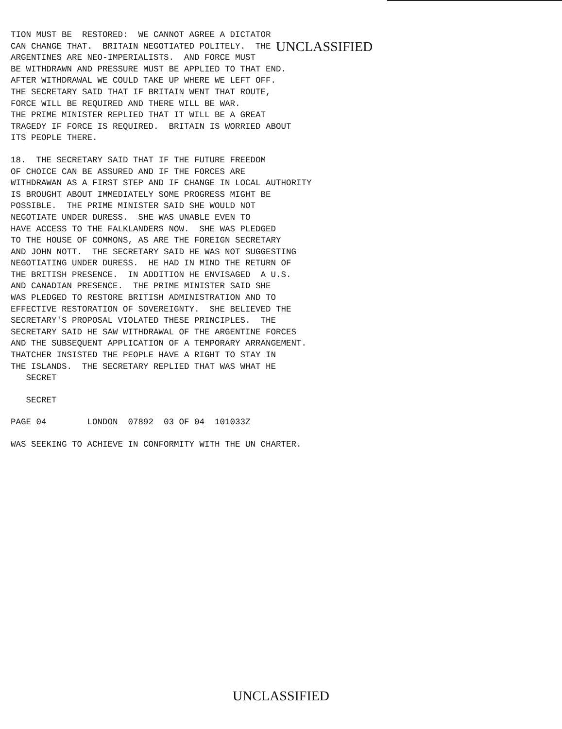TION MUST BE RESTORED: WE CANNOT AGREE A DICTATOR CAN CHANGE THAT. BRITAIN NEGOTIATED POLITELY. THE UNCLASSIFIED ARGENTINES ARE NEO-IMPERIALISTS. AND FORCE MUST BE WITHDRAWN AND PRESSURE MUST BE APPLIED TO THAT END. AFTER WITHDRAWAL WE COULD TAKE UP WHERE WE LEFT OFF. THE SECRETARY SAID THAT IF BRITAIN WENT THAT ROUTE, FORCE WILL BE REQUIRED AND THERE WILL BE WAR. THE PRIME MINISTER REPLIED THAT IT WILL BE A GREAT TRAGEDY IF FORCE IS REQUIRED. BRITAIN IS WORRIED ABOUT ITS PEOPLE THERE.
18. THE SECRETARY SAID THAT IF THE FUTURE FREEDOM OF CHOICE CAN BE ASSURED AND IF THE FORCES ARE WITHDRAWAN AS A FIRST STEP AND IF CHANGE IN LOCAL AUTHORITY IS BROUGHT ABOUT IMMEDIATELY SOME PROGRESS MIGHT BE POSSIBLE. THE PRIME MINISTER SAID SHE WOULD NOT NEGOTIATE UNDER DURESS. SHE WAS UNABLE EVEN TO HAVE ACCESS TO THE FALKLANDERS NOW. SHE WAS PLEDGED TO THE HOUSE OF COMMONS, AS ARE THE FOREIGN SECRETARY AND JOHN NOTT. THE SECRETARY SAID HE WAS NOT SUGGESTING NEGOTIATING UNDER DURESS. HE HAD IN MIND THE RETURN OF THE BRITISH PRESENCE. IN ADDITION HE ENVISAGED A U.S. AND CANADIAN PRESENCE. THE PRIME MINISTER SAID SHE WAS PLEDGED TO RESTORE BRITISH ADMINISTRATION AND TO EFFECTIVE RESTORATION OF SOVEREIGNTY. SHE BELIEVED THE SECRETARY'S PROPOSAL VIOLATED THESE PRINCIPLES. THE SECRETARY SAID HE SAW WITHDRAWAL OF THE ARGENTINE FORCES AND THE SUBSEQUENT APPLICATION OF A TEMPORARY ARRANGEMENT. THATCHER INSISTED THE PEOPLE HAVE A RIGHT TO STAY IN THE ISLANDS. THE SECRETARY REPLIED THAT WAS WHAT HE SECRET
SECRET
PAGE 04 LONDON 07892 03 OF 04 101033Z
WAS SEEKING TO ACHIEVE IN CONFORMITY WITH THE UN CHARTER.
UNCLASSIFIED